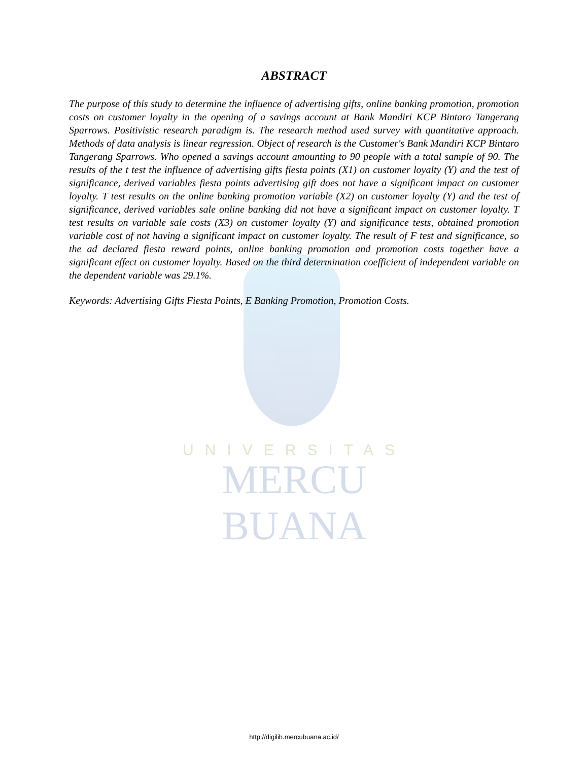ABSTRACT
The purpose of this study to determine the influence of advertising gifts, online banking promotion, promotion costs on customer loyalty in the opening of a savings account at Bank Mandiri KCP Bintaro Tangerang Sparrows. Positivistic research paradigm is. The research method used survey with quantitative approach. Methods of data analysis is linear regression. Object of research is the Customer's Bank Mandiri KCP Bintaro Tangerang Sparrows. Who opened a savings account amounting to 90 people with a total sample of 90. The results of the t test the influence of advertising gifts fiesta points (X1) on customer loyalty (Y) and the test of significance, derived variables fiesta points advertising gift does not have a significant impact on customer loyalty. T test results on the online banking promotion variable (X2) on customer loyalty (Y) and the test of significance, derived variables sale online banking did not have a significant impact on customer loyalty. T test results on variable sale costs (X3) on customer loyalty (Y) and significance tests, obtained promotion variable cost of not having a significant impact on customer loyalty. The result of F test and significance, so the ad declared fiesta reward points, online banking promotion and promotion costs together have a significant effect on customer loyalty. Based on the third determination coefficient of independent variable on the dependent variable was 29.1%.
Keywords: Advertising Gifts Fiesta Points, E Banking Promotion, Promotion Costs.
UNIVERSITAS
MERCU BUANA
http://digilib.mercubuana.ac.id/